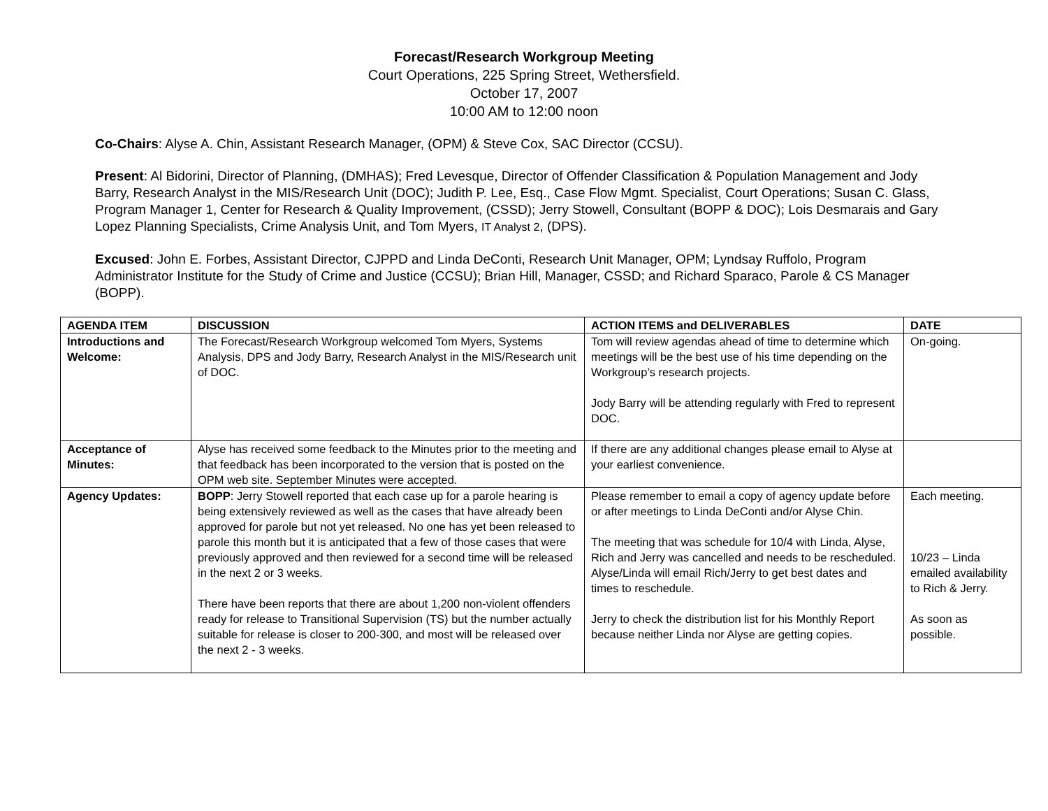Forecast/Research Workgroup Meeting
Court Operations, 225 Spring Street, Wethersfield.
October 17, 2007
10:00 AM to 12:00 noon
Co-Chairs: Alyse A. Chin, Assistant Research Manager, (OPM) & Steve Cox, SAC Director (CCSU).
Present: Al Bidorini, Director of Planning, (DMHAS); Fred Levesque, Director of Offender Classification & Population Management and Jody Barry, Research Analyst in the MIS/Research Unit (DOC); Judith P. Lee, Esq., Case Flow Mgmt. Specialist, Court Operations; Susan C. Glass, Program Manager 1, Center for Research & Quality Improvement, (CSSD); Jerry Stowell, Consultant (BOPP & DOC); Lois Desmarais and Gary Lopez Planning Specialists, Crime Analysis Unit, and Tom Myers, IT Analyst 2, (DPS).
Excused: John E. Forbes, Assistant Director, CJPPD and Linda DeConti, Research Unit Manager, OPM; Lyndsay Ruffolo, Program Administrator Institute for the Study of Crime and Justice (CCSU); Brian Hill, Manager, CSSD; and Richard Sparaco, Parole & CS Manager (BOPP).
| AGENDA ITEM | DISCUSSION | ACTION ITEMS and DELIVERABLES | DATE |
| --- | --- | --- | --- |
| Introductions and Welcome: | The Forecast/Research Workgroup welcomed Tom Myers, Systems Analysis, DPS and Jody Barry, Research Analyst in the MIS/Research unit of DOC. | Tom will review agendas ahead of time to determine which meetings will be the best use of his time depending on the Workgroup’s research projects. Jody Barry will be attending regularly with Fred to represent DOC. | On-going. |
| Acceptance of Minutes: | Alyse has received some feedback to the Minutes prior to the meeting and that feedback has been incorporated to the version that is posted on the OPM web site. September Minutes were accepted. | If there are any additional changes please email to Alyse at your earliest convenience. | |
| Agency Updates: | BOPP : Jerry Stowell reported that each case up for a parole hearing is being extensively reviewed as well as the cases that have already been approved for parole but not yet released. No one has yet been released to parole this month but it is anticipated that a few of those cases that were previously approved and then reviewed for a second time will be released in the next 2 or 3 weeks. There have been reports that there are about 1,200 non-violent offenders ready for release to Transitional Supervision (TS) but the number actually suitable for release is closer to 200-300, and most will be released over the next 2 - 3 weeks. | Please remember to email a copy of agency update before or after meetings to Linda DeConti and/or Alyse Chin. The meeting that was schedule for 10/4 with Linda, Alyse, Rich and Jerry was cancelled and needs to be rescheduled. Alyse/Linda will email Rich/Jerry to get best dates and times to reschedule. Jerry to check the distribution list for his Monthly Report because neither Linda nor Alyse are getting copies. | Each meeting. 10/23 – Linda emailed availability to Rich & Jerry. As soon as possible. |